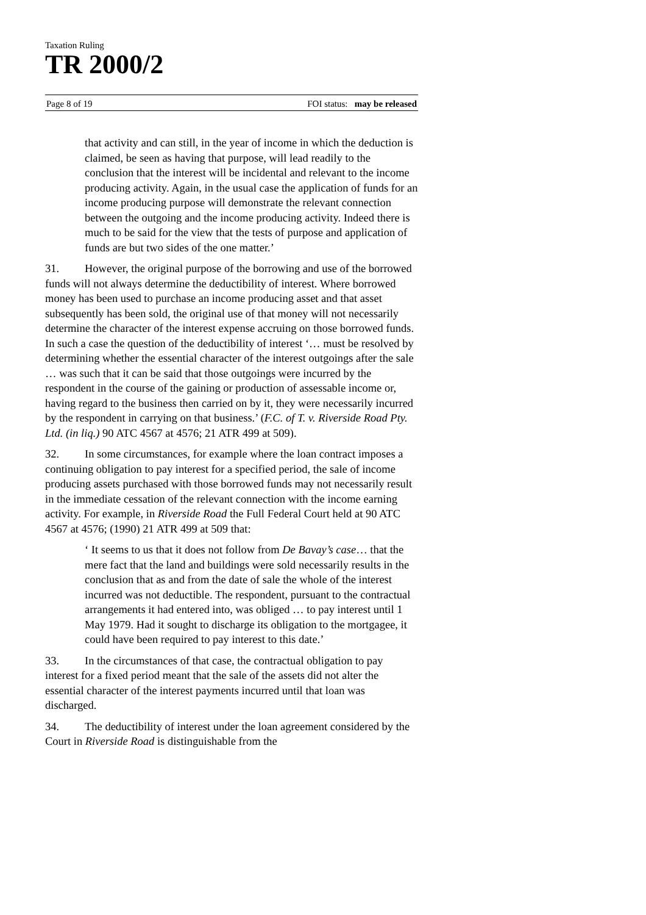Taxation Ruling
TR 2000/2
Page 8 of 19 FOI status: may be released
that activity and can still, in the year of income in which the deduction is claimed, be seen as having that purpose, will lead readily to the conclusion that the interest will be incidental and relevant to the income producing activity. Again, in the usual case the application of funds for an income producing purpose will demonstrate the relevant connection between the outgoing and the income producing activity. Indeed there is much to be said for the view that the tests of purpose and application of funds are but two sides of the one matter.’
31. However, the original purpose of the borrowing and use of the borrowed funds will not always determine the deductibility of interest. Where borrowed money has been used to purchase an income producing asset and that asset subsequently has been sold, the original use of that money will not necessarily determine the character of the interest expense accruing on those borrowed funds. In such a case the question of the deductibility of interest ‘… must be resolved by determining whether the essential character of the interest outgoings after the sale … was such that it can be said that those outgoings were incurred by the respondent in the course of the gaining or production of assessable income or, having regard to the business then carried on by it, they were necessarily incurred by the respondent in carrying on that business.’ (F.C. of T. v. Riverside Road Pty. Ltd. (in liq.) 90 ATC 4567 at 4576; 21 ATR 499 at 509).
32. In some circumstances, for example where the loan contract imposes a continuing obligation to pay interest for a specified period, the sale of income producing assets purchased with those borrowed funds may not necessarily result in the immediate cessation of the relevant connection with the income earning activity. For example, in Riverside Road the Full Federal Court held at 90 ATC 4567 at 4576; (1990) 21 ATR 499 at 509 that:
‘ It seems to us that it does not follow from De Bavay’s case… that the mere fact that the land and buildings were sold necessarily results in the conclusion that as and from the date of sale the whole of the interest incurred was not deductible. The respondent, pursuant to the contractual arrangements it had entered into, was obliged … to pay interest until 1 May 1979. Had it sought to discharge its obligation to the mortgagee, it could have been required to pay interest to this date.’
33. In the circumstances of that case, the contractual obligation to pay interest for a fixed period meant that the sale of the assets did not alter the essential character of the interest payments incurred until that loan was discharged.
34. The deductibility of interest under the loan agreement considered by the Court in Riverside Road is distinguishable from the